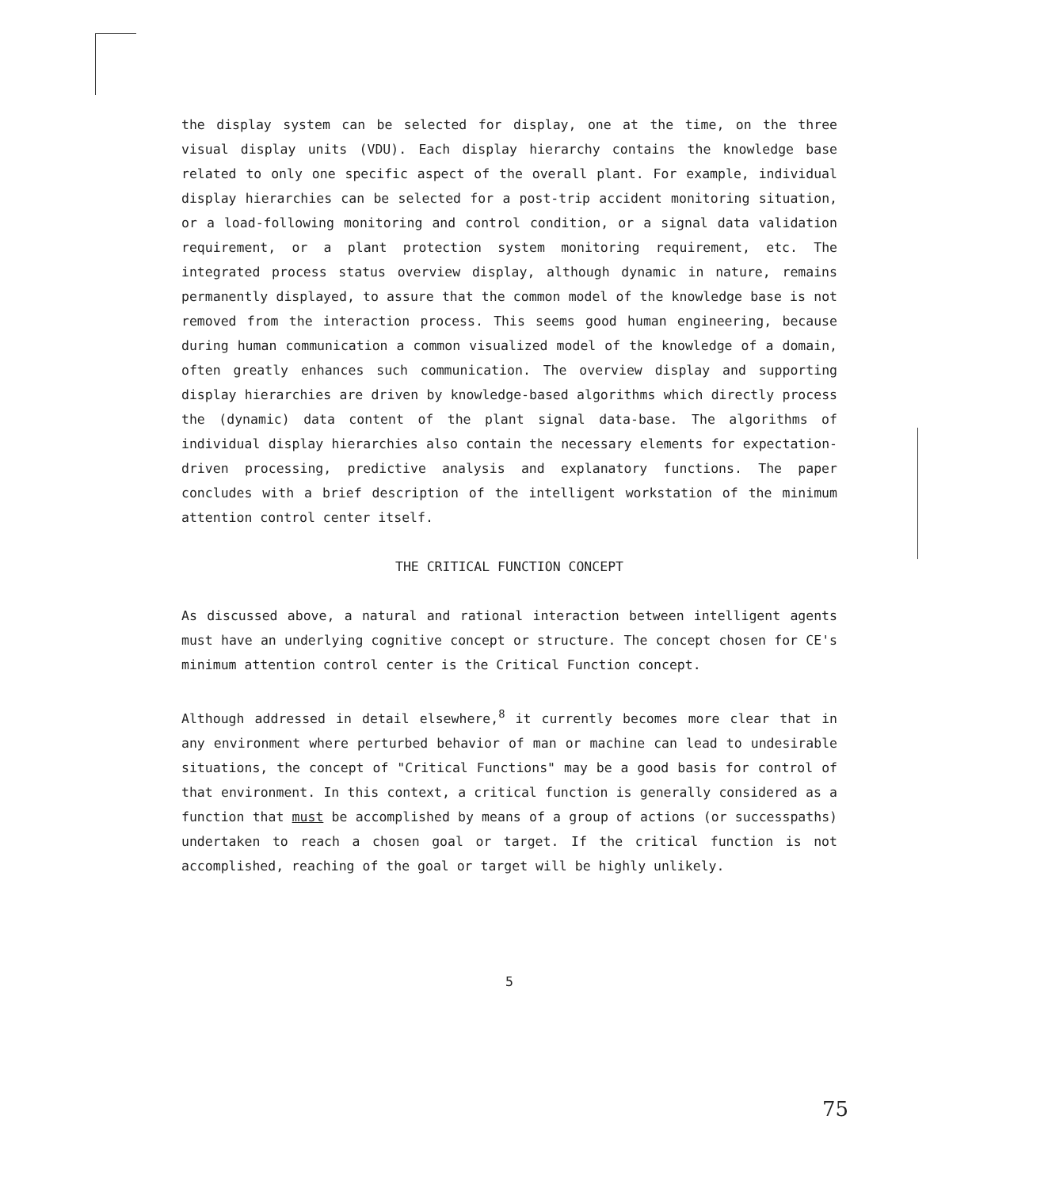the display system can be selected for display, one at the time, on the three visual display units (VDU). Each display hierarchy contains the knowledge base related to only one specific aspect of the overall plant. For example, individual display hierarchies can be selected for a post-trip accident monitoring situation, or a load-following monitoring and control condition, or a signal data validation requirement, or a plant protection system monitoring requirement, etc. The integrated process status overview display, although dynamic in nature, remains permanently displayed, to assure that the common model of the knowledge base is not removed from the interaction process. This seems good human engineering, because during human communication a common visualized model of the knowledge of a domain, often greatly enhances such communication. The overview display and supporting display hierarchies are driven by knowledge-based algorithms which directly process the (dynamic) data content of the plant signal data-base. The algorithms of individual display hierarchies also contain the necessary elements for expectation-driven processing, predictive analysis and explanatory functions. The paper concludes with a brief description of the intelligent workstation of the minimum attention control center itself.
THE CRITICAL FUNCTION CONCEPT
As discussed above, a natural and rational interaction between intelligent agents must have an underlying cognitive concept or structure. The concept chosen for CE's minimum attention control center is the Critical Function concept.
Although addressed in detail elsewhere,<sup>8</sup> it currently becomes more clear that in any environment where perturbed behavior of man or machine can lead to undesirable situations, the concept of "Critical Functions" may be a good basis for control of that environment. In this context, a critical function is generally considered as a function that must be accomplished by means of a group of actions (or successpaths) undertaken to reach a chosen goal or target. If the critical function is not accomplished, reaching of the goal or target will be highly unlikely.
5
75